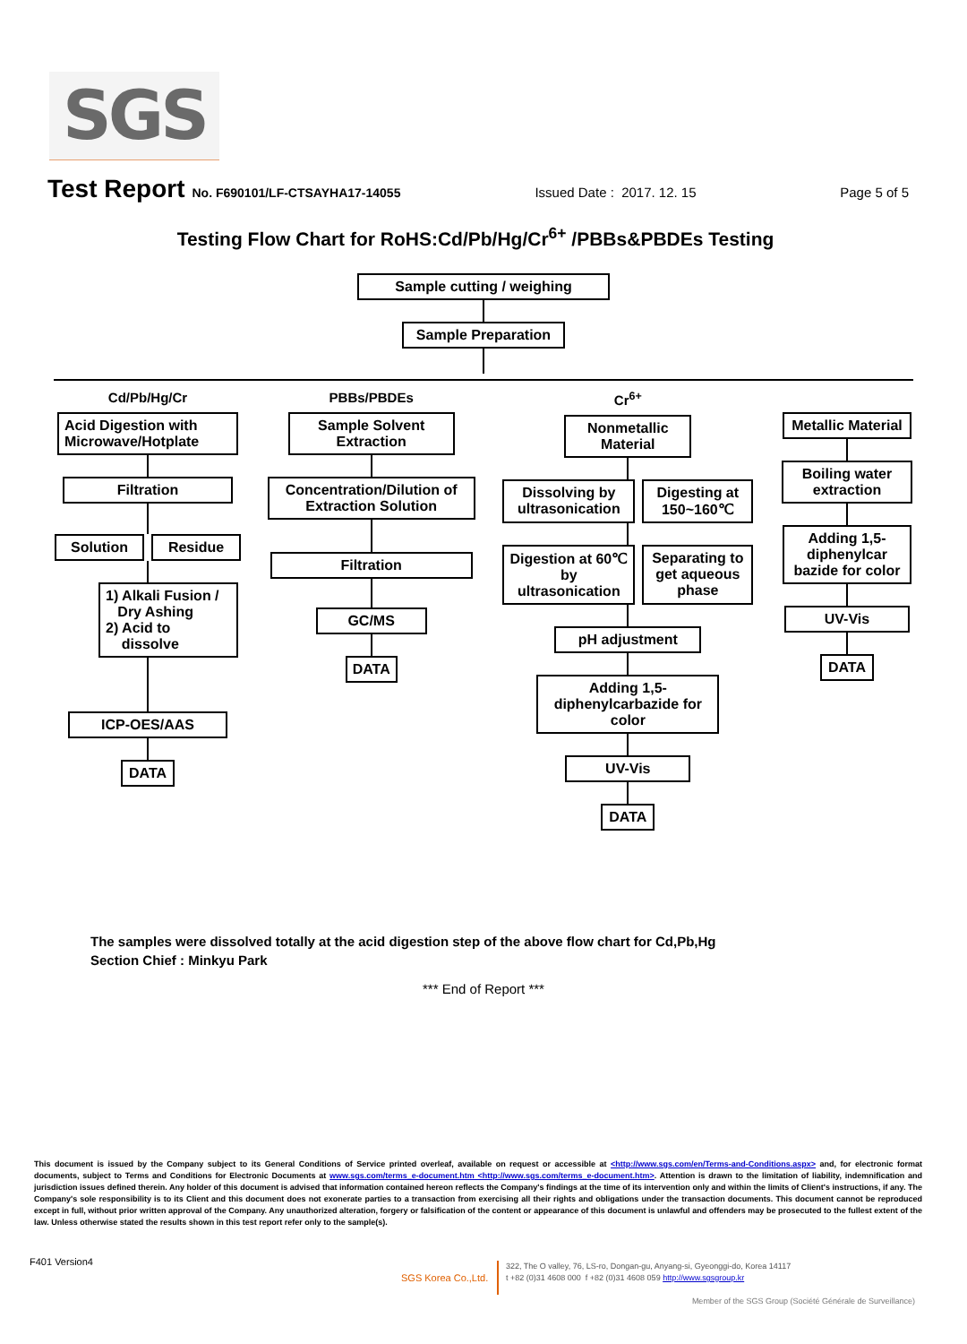SGS
Test Report No. F690101/LF-CTSAYHA17-14055 Issued Date : 2017. 12. 15 Page 5 of 5
Testing Flow Chart for RoHS:Cd/Pb/Hg/Cr<sup>6+</sup> /PBBs&PBDEs Testing
Sample cutting / weighing
Sample Preparation
Cd/Pb/Hg/Cr
Acid Digestion with Microwave/Hotplate
Filtration
Solution Residue
1) Alkali Fusion / Dry Ashing
2) Acid to dissolve
ICP-OES/AAS
DATA
PBBs/PBDEs
Sample Solvent Extraction
Concentration/Dilution of Extraction Solution
Filtration
GC/MS
DATA
Cr<sup>6+</sup>
Nonmetallic Material
Dissolving by ultrasonication
Digesting at 150~160℃
Digestion at 60℃ by ultrasonication
Separating to get aqueous phase
pH adjustment
Adding 1,5-diphenylcarbazide for color
UV-Vis
DATA
Metallic Material
Boiling water extraction
Adding 1,5-diphenylcar bazide for color
UV-Vis
DATA
The samples were dissolved totally at the acid digestion step of the above flow chart for Cd,Pb,Hg
Section Chief : Minkyu Park
*** End of Report ***
This document is issued by the Company subject to its General Conditions of Service printed overleaf, available on request or accessible at <http://www.sgs.com/en/Terms-and-Conditions.aspx> and, for electronic format documents, subject to Terms and Conditions for Electronic Documents at www.sgs.com/terms_e-document.htm <http://www.sgs.com/terms_e-document.htm>. Attention is drawn to the limitation of liability, indemnification and jurisdiction issues defined therein. Any holder of this document is advised that information contained hereon reflects the Company's findings at the time of its intervention only and within the limits of Client's instructions, if any. The Company's sole responsibility is to its Client and this document does not exonerate parties to a transaction from exercising all their rights and obligations under the transaction documents. This document cannot be reproduced except in full, without prior written approval of the Company. Any unauthorized alteration, forgery or falsification of the content or appearance of this document is unlawful and offenders may be prosecuted to the fullest extent of the law. Unless otherwise stated the results shown in this test report refer only to the sample(s).
F401 Version4
SGS Korea Co.,Ltd.
322, The O valley, 76, LS-ro, Dongan-gu, Anyang-si, Gyeonggi-do, Korea 14117
t +82 (0)31 4608 000 f +82 (0)31 4608 059 http://www.sgsgroup.kr
Member of the SGS Group (Société Générale de Surveillance)